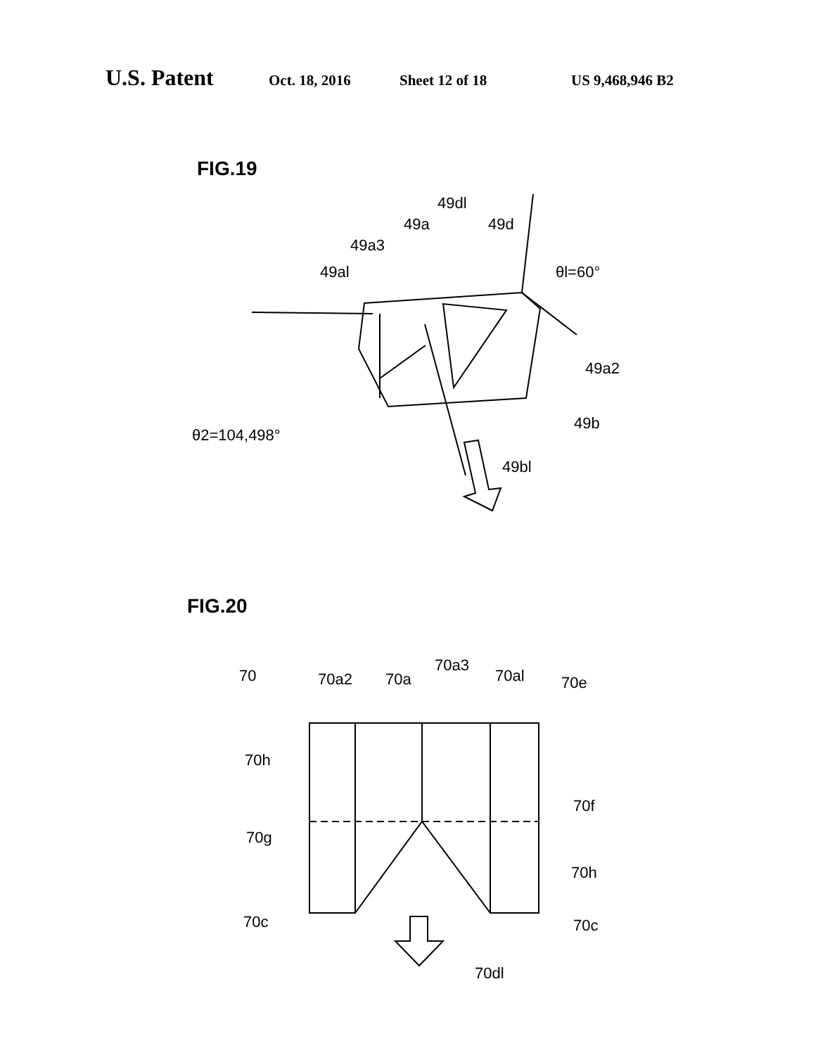U.S. Patent Oct. 18, 2016 Sheet 12 of 18 US 9,468,946 B2
FIG.19
49dl
49a
49d
49a3
49al
θl=60°
49a2
49b
θ2=104,498°
49bl
FIG.20
70
70a2
70a
70a3
70al
70e
70h
70f
70g
70h
70c
70c
70dl